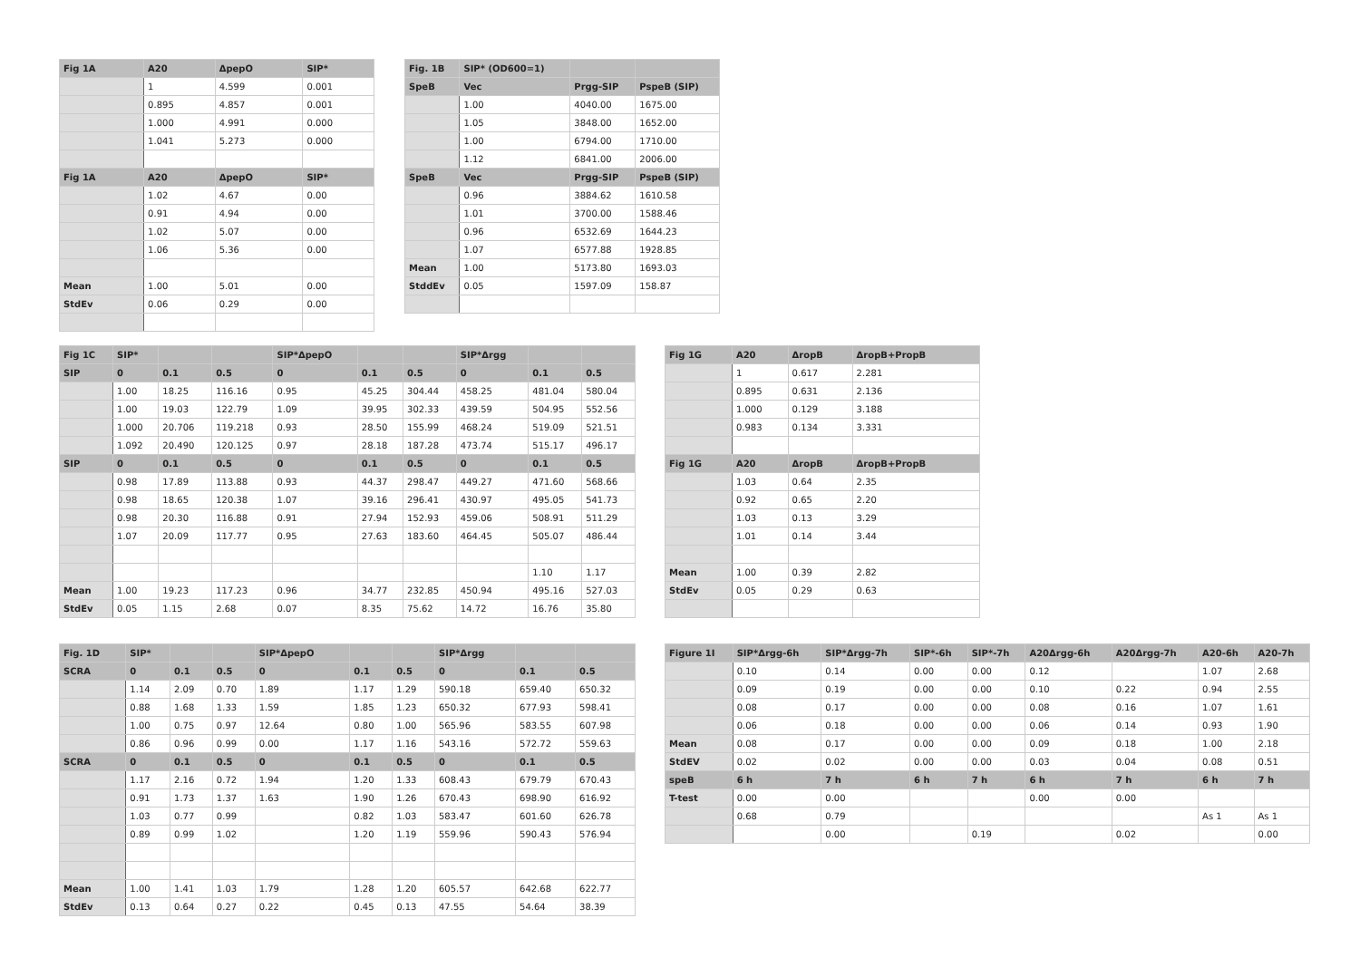| Fig 1A | A20 | ΔpepO | SIP* |
| --- | --- | --- | --- |
| | 1 | 4.599 | 0.001 |
| | 0.895 | 4.857 | 0.001 |
| | 1.000 | 4.991 | 0.000 |
| | 1.041 | 5.273 | 0.000 |
| Fig 1A | A20 | ΔpepO | SIP* |
| | 1.02 | 4.67 | 0.00 |
| | 0.91 | 4.94 | 0.00 |
| | 1.02 | 5.07 | 0.00 |
| | 1.06 | 5.36 | 0.00 |
| Mean | 1.00 | 5.01 | 0.00 |
| StdEv | 0.06 | 0.29 | 0.00 |
| Fig. 1B | SIP* (OD600=1) | | |
| --- | --- | --- | --- |
| SpeB | Vec | Prgg-SIP | PspeB (SIP) |
| | 1.00 | 4040.00 | 1675.00 |
| | 1.05 | 3848.00 | 1652.00 |
| | 1.00 | 6794.00 | 1710.00 |
| | 1.12 | 6841.00 | 2006.00 |
| SpeB | Vec | Prgg-SIP | PspeB (SIP) |
| | 0.96 | 3884.62 | 1610.58 |
| | 1.01 | 3700.00 | 1588.46 |
| | 0.96 | 6532.69 | 1644.23 |
| | 1.07 | 6577.88 | 1928.85 |
| Mean | 1.00 | 5173.80 | 1693.03 |
| StddEv | 0.05 | 1597.09 | 158.87 |
| Fig 1C | SIP* | | | SIP*ΔpepO | | | SIP*Δrgg | | |
| --- | --- | --- | --- | --- | --- | --- | --- | --- | --- |
| SIP | 0 | 0.1 | 0.5 | 0 | 0.1 | 0.5 | 0 | 0.1 | 0.5 |
| | 1.00 | 18.25 | 116.16 | 0.95 | 45.25 | 304.44 | 458.25 | 481.04 | 580.04 |
| | 1.00 | 19.03 | 122.79 | 1.09 | 39.95 | 302.33 | 439.59 | 504.95 | 552.56 |
| | 1.000 | 20.706 | 119.218 | 0.93 | 28.50 | 155.99 | 468.24 | 519.09 | 521.51 |
| | 1.092 | 20.490 | 120.125 | 0.97 | 28.18 | 187.28 | 473.74 | 515.17 | 496.17 |
| SIP | 0 | 0.1 | 0.5 | 0 | 0.1 | 0.5 | 0 | 0.1 | 0.5 |
| | 0.98 | 17.89 | 113.88 | 0.93 | 44.37 | 298.47 | 449.27 | 471.60 | 568.66 |
| | 0.98 | 18.65 | 120.38 | 1.07 | 39.16 | 296.41 | 430.97 | 495.05 | 541.73 |
| | 0.98 | 20.30 | 116.88 | 0.91 | 27.94 | 152.93 | 459.06 | 508.91 | 511.29 |
| | 1.07 | 20.09 | 117.77 | 0.95 | 27.63 | 183.60 | 464.45 | 505.07 | 486.44 |
| | | | | | | | | 1.10 | 1.17 |
| Mean | 1.00 | 19.23 | 117.23 | 0.96 | 34.77 | 232.85 | 450.94 | 495.16 | 527.03 |
| StdEv | 0.05 | 1.15 | 2.68 | 0.07 | 8.35 | 75.62 | 14.72 | 16.76 | 35.80 |
| Fig 1G | A20 | ΔropB | ΔropB+PropB |
| --- | --- | --- | --- |
| | 1 | 0.617 | 2.281 |
| | 0.895 | 0.631 | 2.136 |
| | 1.000 | 0.129 | 3.188 |
| | 0.983 | 0.134 | 3.331 |
| Fig 1G | A20 | ΔropB | ΔropB+PropB |
| | 1.03 | 0.64 | 2.35 |
| | 0.92 | 0.65 | 2.20 |
| | 1.03 | 0.13 | 3.29 |
| | 1.01 | 0.14 | 3.44 |
| Mean | 1.00 | 0.39 | 2.82 |
| StdEv | 0.05 | 0.29 | 0.63 |
| Fig. 1D | SIP* | | | SIP*ΔpepO | | | SIP*Δrgg | | |
| --- | --- | --- | --- | --- | --- | --- | --- | --- | --- |
| SCRA | 0 | 0.1 | 0.5 | 0 | 0.1 | 0.5 | 0 | 0.1 | 0.5 |
| | 1.14 | 2.09 | 0.70 | 1.89 | 1.17 | 1.29 | 590.18 | 659.40 | 650.32 |
| | 0.88 | 1.68 | 1.33 | 1.59 | 1.85 | 1.23 | 650.32 | 677.93 | 598.41 |
| | 1.00 | 0.75 | 0.97 | 12.64 | 0.80 | 1.00 | 565.96 | 583.55 | 607.98 |
| | 0.86 | 0.96 | 0.99 | 0.00 | 1.17 | 1.16 | 543.16 | 572.72 | 559.63 |
| SCRA | 0 | 0.1 | 0.5 | 0 | 0.1 | 0.5 | 0 | 0.1 | 0.5 |
| | 1.17 | 2.16 | 0.72 | 1.94 | 1.20 | 1.33 | 608.43 | 679.79 | 670.43 |
| | 0.91 | 1.73 | 1.37 | 1.63 | 1.90 | 1.26 | 670.43 | 698.90 | 616.92 |
| | 1.03 | 0.77 | 0.99 | | 0.82 | 1.03 | 583.47 | 601.60 | 626.78 |
| | 0.89 | 0.99 | 1.02 | | 1.20 | 1.19 | 559.96 | 590.43 | 576.94 |
| Mean | 1.00 | 1.41 | 1.03 | 1.79 | 1.28 | 1.20 | 605.57 | 642.68 | 622.77 |
| StdEv | 0.13 | 0.64 | 0.27 | 0.22 | 0.45 | 0.13 | 47.55 | 54.64 | 38.39 |
| Figure 1I | SIP*Δrgg-6h | SIP*Δrgg-7h | SIP*-6h | SIP*-7h | A20Δrgg-6h | A20Δrgg-7h | A20-6h | A20-7h |
| --- | --- | --- | --- | --- | --- | --- | --- | --- |
| | 0.10 | 0.14 | 0.00 | 0.00 | 0.12 | | 1.07 | 2.68 |
| | 0.09 | 0.19 | 0.00 | 0.00 | 0.10 | 0.22 | 0.94 | 2.55 |
| | 0.08 | 0.17 | 0.00 | 0.00 | 0.08 | 0.16 | 1.07 | 1.61 |
| | 0.06 | 0.18 | 0.00 | 0.00 | 0.06 | 0.14 | 0.93 | 1.90 |
| Mean | 0.08 | 0.17 | 0.00 | 0.00 | 0.09 | 0.18 | 1.00 | 2.18 |
| StdEV | 0.02 | 0.02 | 0.00 | 0.00 | 0.03 | 0.04 | 0.08 | 0.51 |
| speB | 6 h | 7 h | 6 h | 7 h | 6 h | 7 h | 6 h | 7 h |
| T-test | 0.00 | 0.00 | | | 0.00 | 0.00 | | |
| | 0.68 | 0.79 | | | | | As 1 | As 1 |
| | | 0.00 | | 0.19 | | 0.02 | | 0.00 |